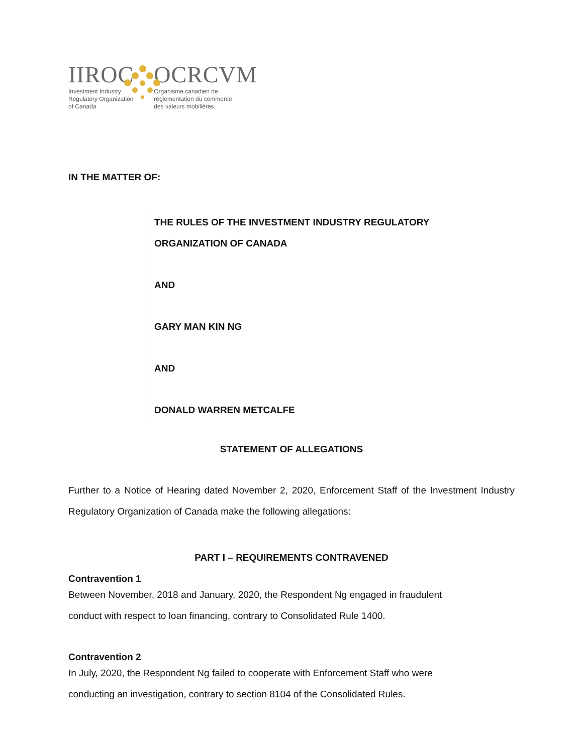IIROC
Investment Industry
Regulatory Organization
of Canada
OCRCVM
Organisme canadien de
réglementation du commerce
des valeurs mobilières
IN THE MATTER OF:
THE RULES OF THE INVESTMENT INDUSTRY REGULATORY
ORGANIZATION OF CANADA
AND
GARY MAN KIN NG
AND
DONALD WARREN METCALFE
STATEMENT OF ALLEGATIONS
Further to a Notice of Hearing dated November 2, 2020, Enforcement Staff of the Investment Industry Regulatory Organization of Canada make the following allegations:
PART I – REQUIREMENTS CONTRAVENED
Contravention 1
Between November, 2018 and January, 2020, the Respondent Ng engaged in fraudulent
conduct with respect to loan financing, contrary to Consolidated Rule 1400.
Contravention 2
In July, 2020, the Respondent Ng failed to cooperate with Enforcement Staff who were
conducting an investigation, contrary to section 8104 of the Consolidated Rules.